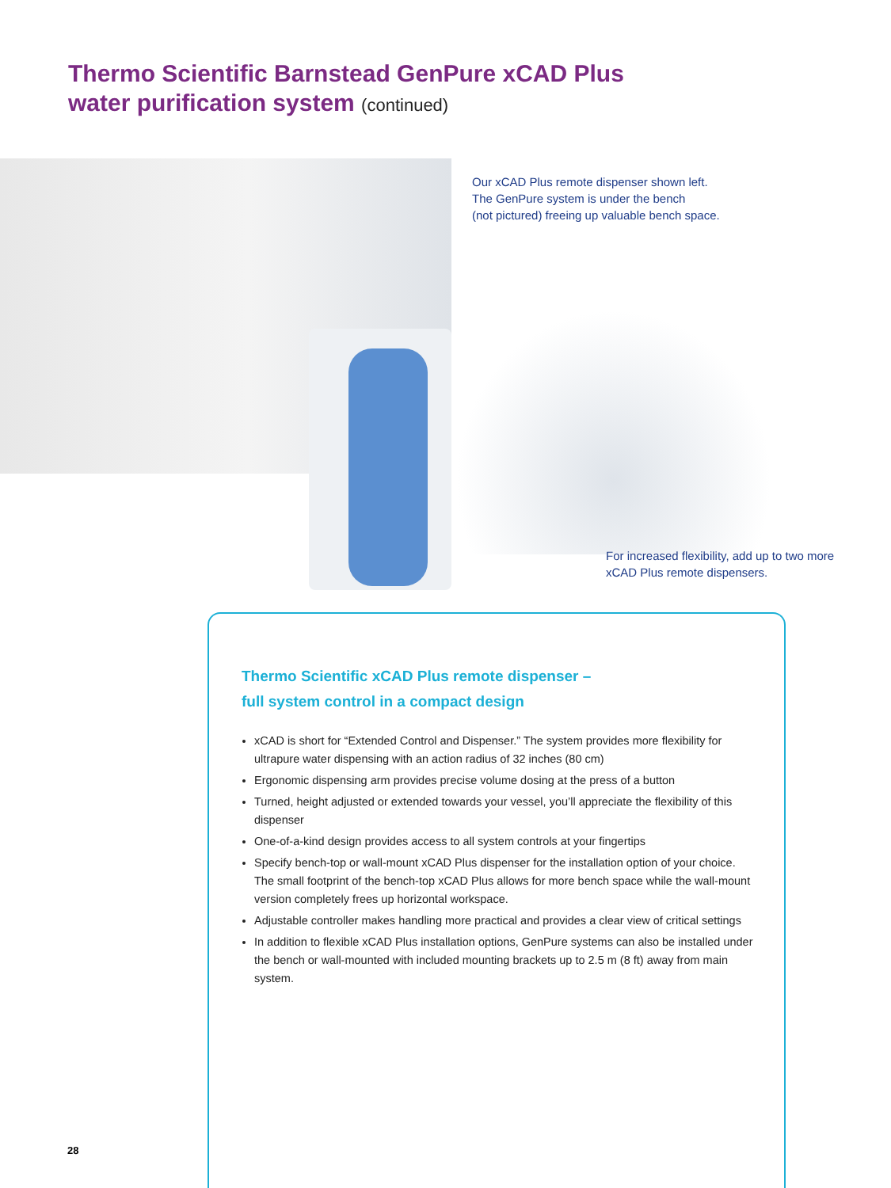Thermo Scientific Barnstead GenPure xCAD Plus
water purification system (continued)
Our xCAD Plus remote dispenser shown left.
The GenPure system is under the bench
(not pictured) freeing up valuable bench space.
For increased flexibility, add up to two more
xCAD Plus remote dispensers.
Thermo Scientific xCAD Plus remote dispenser –
full system control in a compact design
xCAD is short for “Extended Control and Dispenser.” The system provides more flexibility for ultrapure water dispensing with an action radius of 32 inches (80 cm)
Ergonomic dispensing arm provides precise volume dosing at the press of a button
Turned, height adjusted or extended towards your vessel, you’ll appreciate the flexibility of this dispenser
One-of-a-kind design provides access to all system controls at your fingertips
Specify bench-top or wall-mount xCAD Plus dispenser for the installation option of your choice. The small footprint of the bench-top xCAD Plus allows for more bench space while the wall-mount version completely frees up horizontal workspace.
Adjustable controller makes handling more practical and provides a clear view of critical settings
In addition to flexible xCAD Plus installation options, GenPure systems can also be installed under the bench or wall-mounted with included mounting brackets up to 2.5 m (8 ft) away from main system.
28